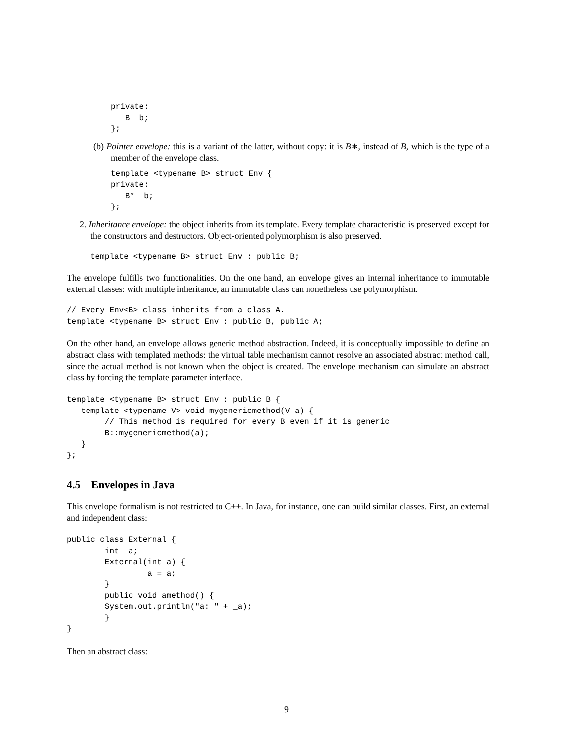private:
   B _b;
};
(b) Pointer envelope: this is a variant of the latter, without copy: it is B∗, instead of B, which is the type of a member of the envelope class.
template <typename B> struct Env {
private:
   B* _b;
};
2. Inheritance envelope: the object inherits from its template. Every template characteristic is preserved except for the constructors and destructors. Object-oriented polymorphism is also preserved.
template <typename B> struct Env : public B;
The envelope fulfills two functionalities. On the one hand, an envelope gives an internal inheritance to immutable external classes: with multiple inheritance, an immutable class can nonetheless use polymorphism.
// Every Env<B> class inherits from a class A.
template <typename B> struct Env : public B, public A;
On the other hand, an envelope allows generic method abstraction. Indeed, it is conceptually impossible to define an abstract class with templated methods: the virtual table mechanism cannot resolve an associated abstract method call, since the actual method is not known when the object is created. The envelope mechanism can simulate an abstract class by forcing the template parameter interface.
template <typename B> struct Env : public B {
   template <typename V> void mygenericmethod(V a) {
        // This method is required for every B even if it is generic
        B::mygenericmethod(a);
   }
};
4.5 Envelopes in Java
This envelope formalism is not restricted to C++. In Java, for instance, one can build similar classes. First, an external and independent class:
public class External {
        int _a;
        External(int a) {
                _a = a;
        }
        public void amethod() {
        System.out.println("a: " + _a);
        }
}
Then an abstract class:
9